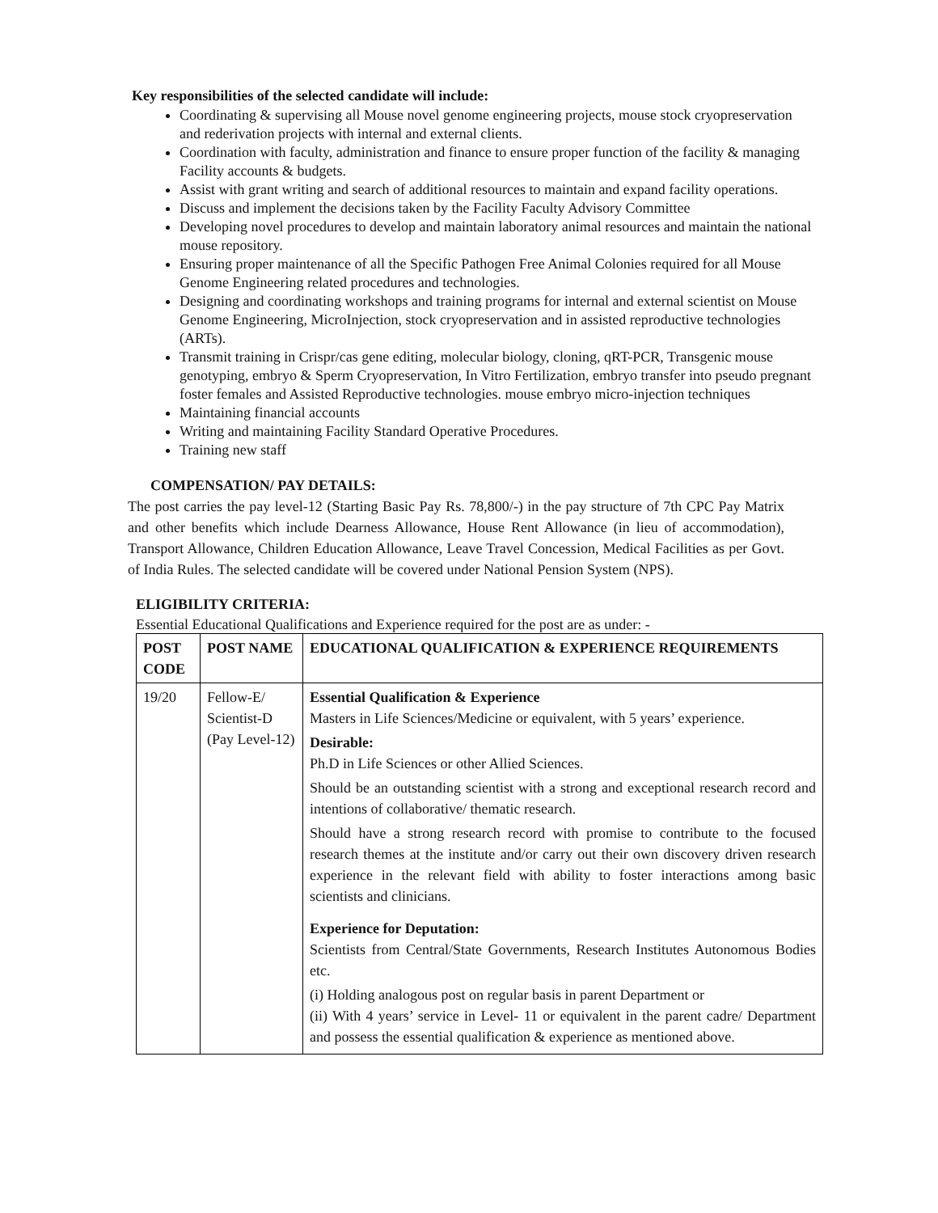Key responsibilities of the selected candidate will include:
Coordinating & supervising all Mouse novel genome engineering projects, mouse stock cryopreservation and rederivation projects with internal and external clients.
Coordination with faculty, administration and finance to ensure proper function of the facility & managing Facility accounts & budgets.
Assist with grant writing and search of additional resources to maintain and expand facility operations.
Discuss and implement the decisions taken by the Facility Faculty Advisory Committee
Developing novel procedures to develop and maintain laboratory animal resources and maintain the national mouse repository.
Ensuring proper maintenance of all the Specific Pathogen Free Animal Colonies required for all Mouse Genome Engineering related procedures and technologies.
Designing and coordinating workshops and training programs for internal and external scientist on Mouse Genome Engineering, MicroInjection, stock cryopreservation and in assisted reproductive technologies (ARTs).
Transmit training in Crispr/cas gene editing, molecular biology, cloning, qRT-PCR, Transgenic mouse genotyping, embryo & Sperm Cryopreservation, In Vitro Fertilization, embryo transfer into pseudo pregnant foster females and Assisted Reproductive technologies. mouse embryo micro-injection techniques
Maintaining financial accounts
Writing and maintaining Facility Standard Operative Procedures.
Training new staff
COMPENSATION/ PAY DETAILS:
The post carries the pay level-12 (Starting Basic Pay Rs. 78,800/-) in the pay structure of 7th CPC Pay Matrix and other benefits which include Dearness Allowance, House Rent Allowance (in lieu of accommodation), Transport Allowance, Children Education Allowance, Leave Travel Concession, Medical Facilities as per Govt. of India Rules. The selected candidate will be covered under National Pension System (NPS).
ELIGIBILITY CRITERIA:
Essential Educational Qualifications and Experience required for the post are as under: -
| POST CODE | POST NAME | EDUCATIONAL QUALIFICATION & EXPERIENCE REQUIREMENTS |
| --- | --- | --- |
| 19/20 | Fellow-E/ Scientist-D (Pay Level-12) | Essential Qualification & Experience Masters in Life Sciences/Medicine or equivalent, with 5 years’ experience. Desirable: Ph.D in Life Sciences or other Allied Sciences. Should be an outstanding scientist with a strong and exceptional research record and intentions of collaborative/ thematic research. Should have a strong research record with promise to contribute to the focused research themes at the institute and/or carry out their own discovery driven research experience in the relevant field with ability to foster interactions among basic scientists and clinicians. Experience for Deputation: Scientists from Central/State Governments, Research Institutes Autonomous Bodies etc. (i) Holding analogous post on regular basis in parent Department or (ii) With 4 years’ service in Level- 11 or equivalent in the parent cadre/ Department and possess the essential qualification & experience as mentioned above. |